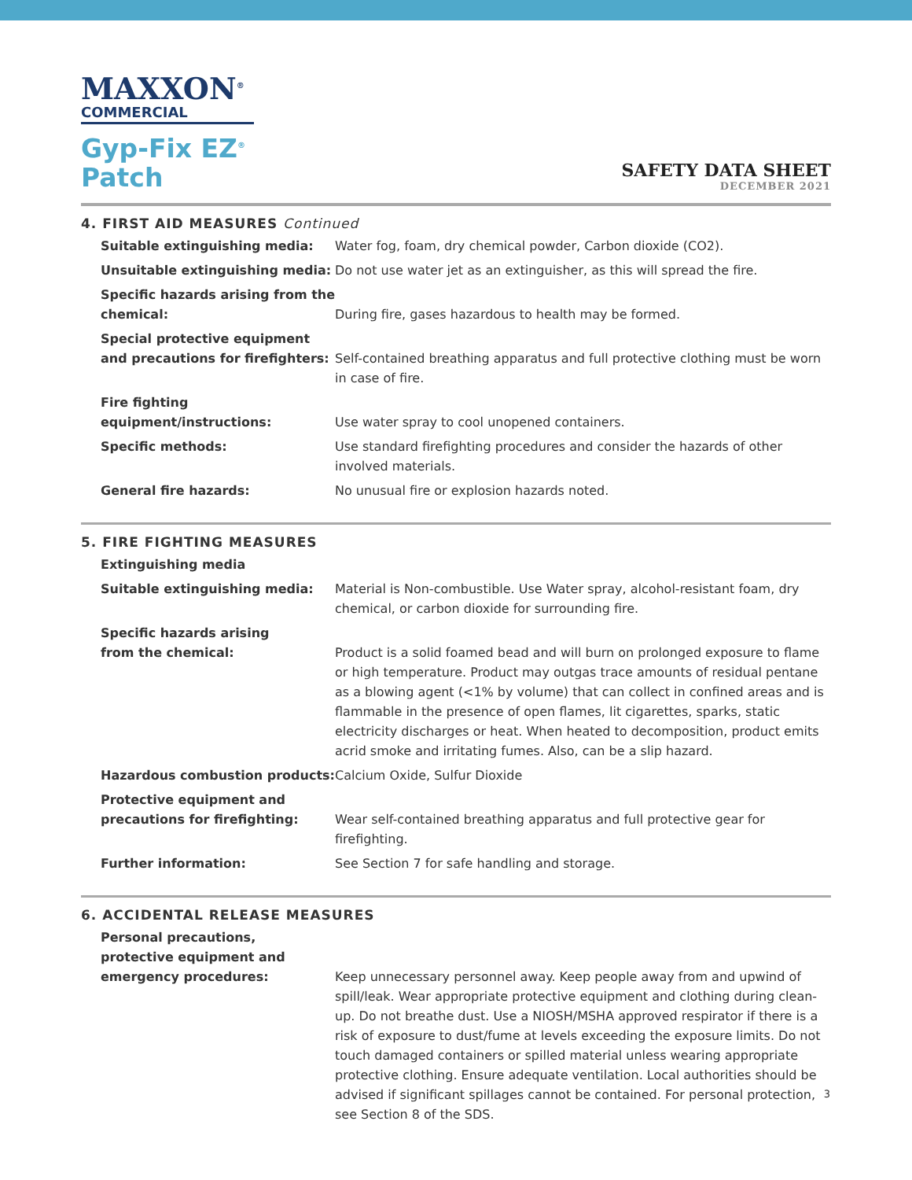MAXXON<sup>®</sup>
COMMERCIAL
Gyp-Fix EZ<sup>®</sup>
Patch
SAFETY DATA SHEET
DECEMBER 2021
4. FIRST AID MEASURES Continued
Suitable extinguishing media: Water fog, foam, dry chemical powder, Carbon dioxide (CO2).
Unsuitable extinguishing media: Do not use water jet as an extinguisher, as this will spread the fire.
Specific hazards arising from the chemical:
During fire, gases hazardous to health may be formed.
Special protective equipment and precautions for firefighters:
Self-contained breathing apparatus and full protective clothing must be worn in case of fire.
Fire fighting equipment/instructions:
Use water spray to cool unopened containers.
Specific methods: Use standard firefighting procedures and consider the hazards of other involved materials.
General fire hazards: No unusual fire or explosion hazards noted.
5. FIRE FIGHTING MEASURES
Extinguishing media
Suitable extinguishing media: Material is Non-combustible. Use Water spray, alcohol-resistant foam, dry chemical, or carbon dioxide for surrounding fire.
Specific hazards arising
from the chemical:
Product is a solid foamed bead and will burn on prolonged exposure to flame or high temperature. Product may outgas trace amounts of residual pentane as a blowing agent (<1% by volume) that can collect in confined areas and is flammable in the presence of open flames, lit cigarettes, sparks, static electricity discharges or heat. When heated to decomposition, product emits acrid smoke and irritating fumes. Also, can be a slip hazard.
Hazardous combustion products: Calcium Oxide, Sulfur Dioxide
Protective equipment and precautions for firefighting:
Wear self-contained breathing apparatus and full protective gear for firefighting.
Further information: See Section 7 for safe handling and storage.
6. ACCIDENTAL RELEASE MEASURES
Personal precautions,
protective equipment and
emergency procedures:
Keep unnecessary personnel away. Keep people away from and upwind of spill/leak. Wear appropriate protective equipment and clothing during clean-up. Do not breathe dust. Use a NIOSH/MSHA approved respirator if there is a risk of exposure to dust/fume at levels exceeding the exposure limits. Do not touch damaged containers or spilled material unless wearing appropriate protective clothing. Ensure adequate ventilation. Local authorities should be advised if significant spillages cannot be contained. For personal protection, see Section 8 of the SDS.
3